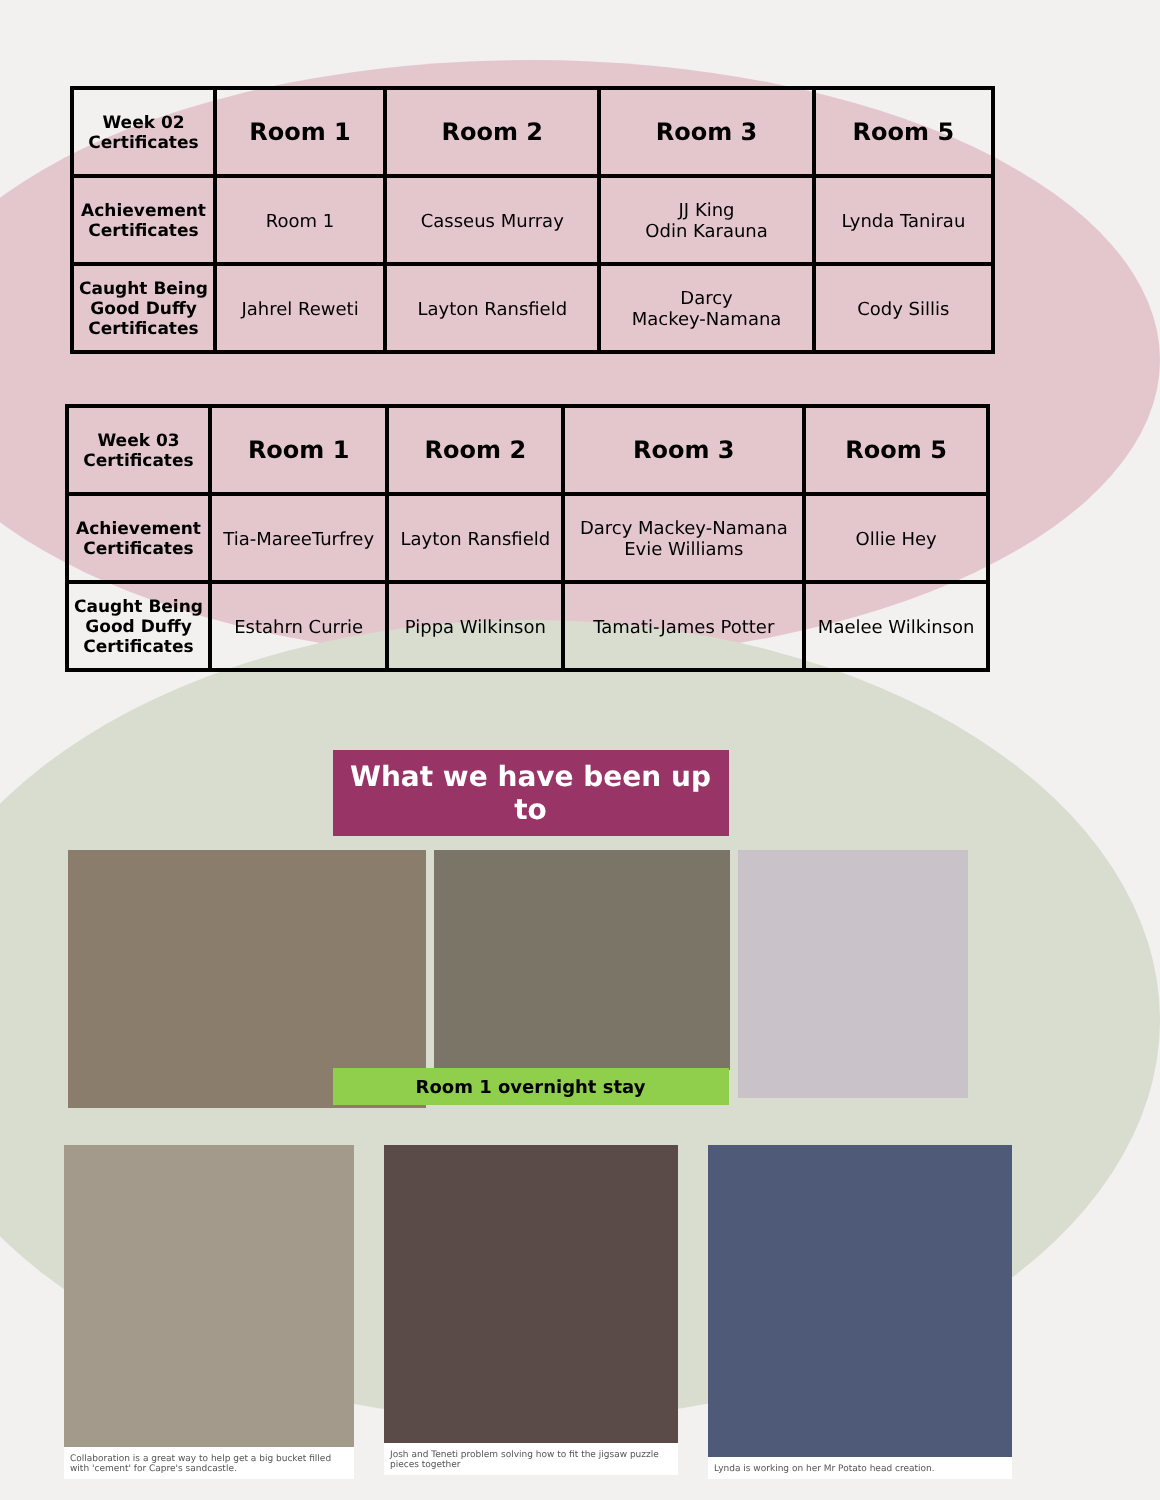| Week 02 Certificates | Room 1 | Room 2 | Room 3 | Room 5 |
| Achievement Certificates | Room 1 | Casseus Murray | JJ King Odin Karauna | Lynda Tanirau |
| Caught Being Good Duffy Certificates | Jahrel Reweti | Layton Ransfield | Darcy Mackey-Namana | Cody Sillis |
| Week 03 Certificates | Room 1 | Room 2 | Room 3 | Room 5 |
| Achievement Certificates | Tia-MareeTurfrey | Layton Ransfield | Darcy Mackey-Namana Evie Williams | Ollie Hey |
| Caught Being Good Duffy Certificates | Estahrn Currie | Pippa Wilkinson | Tamati-James Potter | Maelee Wilkinson |
What we have been up to
Room 1 overnight stay
Collaboration is a great way to help get a big bucket filled with 'cement' for Capre's sandcastle.
Josh and Teneti problem solving how to fit the jigsaw puzzle pieces together
Lynda is working on her Mr Potato head creation.